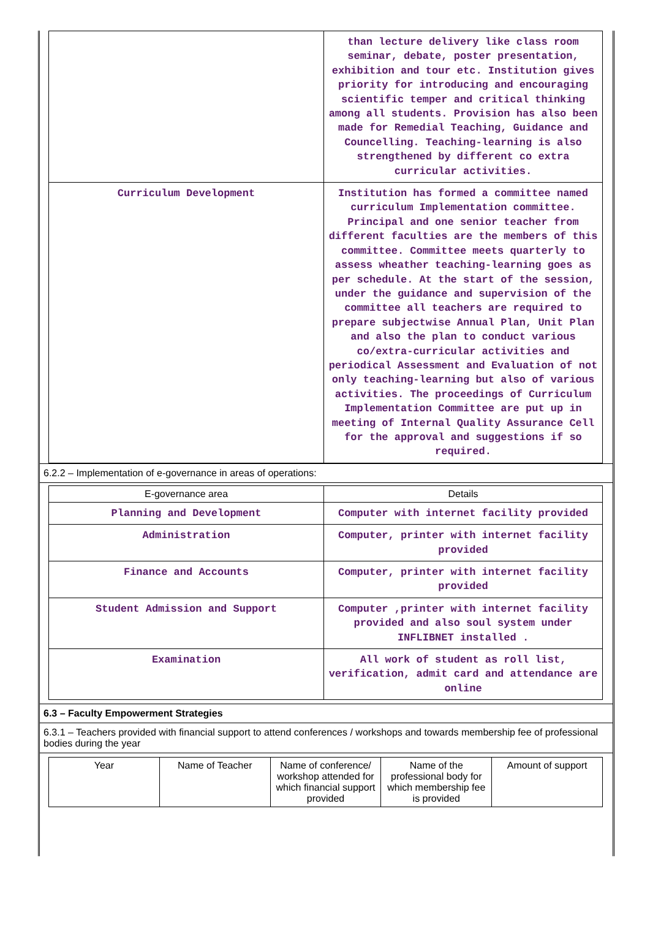| | than lecture delivery like class room seminar, debate, poster presentation, exhibition and tour etc. Institution gives priority for introducing and encouraging scientific temper and critical thinking among all students. Provision has also been made for Remedial Teaching, Guidance and Councelling. Teaching-learning is also strengthened by different co extra curricular activities. |
| Curriculum Development | Institution has formed a committee named curriculum Implementation committee. Principal and one senior teacher from different faculties are the members of this committee. Committee meets quarterly to assess wheather teaching-learning goes as per schedule. At the start of the session, under the guidance and supervision of the committee all teachers are required to prepare subjectwise Annual Plan, Unit Plan and also the plan to conduct various co/extra-curricular activities and periodical Assessment and Evaluation of not only teaching-learning but also of various activities. The proceedings of Curriculum Implementation Committee are put up in meeting of Internal Quality Assurance Cell for the approval and suggestions if so required. |
6.2.2 – Implementation of e-governance in areas of operations:
| E-governance area | Details |
| Planning and Development | Computer with internet facility provided |
| Administration | Computer, printer with internet facility provided |
| Finance and Accounts | Computer, printer with internet facility provided |
| Student Admission and Support | Computer ,printer with internet facility provided and also soul system under INFLIBNET installed . |
| Examination | All work of student as roll list, verification, admit card and attendance are online |
6.3 – Faculty Empowerment Strategies
6.3.1 – Teachers provided with financial support to attend conferences / workshops and towards membership fee of professional bodies during the year
| Year | Name of Teacher | Name of conference/ workshop attended for which financial support provided | Name of the professional body for which membership fee is provided | Amount of support |